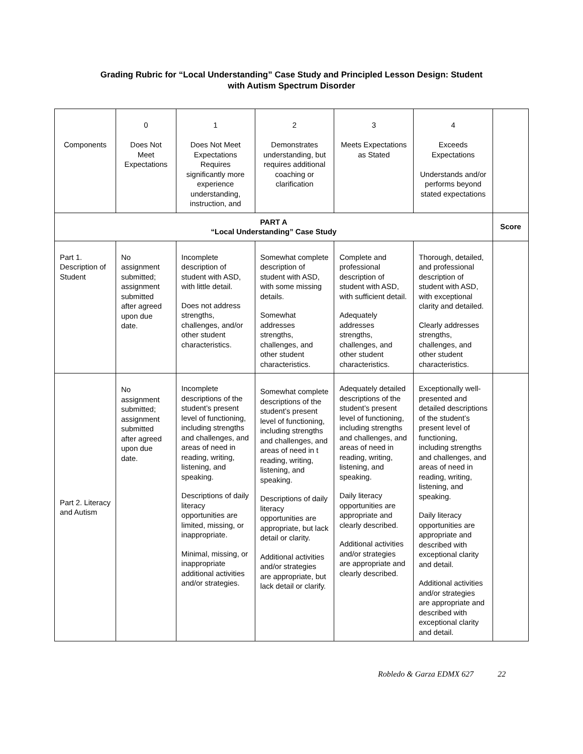Grading Rubric for “Local Understanding” Case Study and Principled Lesson Design: Student
with Autism Spectrum Disorder
| Components | 0 Does Not Meet Expectations | 1 Does Not Meet Expectations Requires significantly more experience understanding, instruction, and | 2 Demonstrates understanding, but requires additional coaching or clarification | 3 Meets Expectations as Stated | 4 Exceeds Expectations Understands and/or performs beyond stated expectations | |
| PART A “Local Understanding” Case Study | | | | | | Score |
| Part 1. Description of Student | No assignment submitted; assignment submitted after agreed upon due date. | Incomplete description of student with ASD, with little detail. Does not address strengths, challenges, and/or other student characteristics. | Somewhat complete description of student with ASD, with some missing details. Somewhat addresses strengths, challenges, and other student characteristics. | Complete and professional description of student with ASD, with sufficient detail. Adequately addresses strengths, challenges, and other student characteristics. | Thorough, detailed, and professional description of student with ASD, with exceptional clarity and detailed. Clearly addresses strengths, challenges, and other student characteristics. | |
| Part 2. Literacy and Autism | No assignment submitted; assignment submitted after agreed upon due date. | Incomplete descriptions of the student’s present level of functioning, including strengths and challenges, and areas of need in reading, writing, listening, and speaking. Descriptions of daily literacy opportunities are limited, missing, or inappropriate. Minimal, missing, or inappropriate additional activities and/or strategies. | Somewhat complete descriptions of the student’s present level of functioning, including strengths and challenges, and areas of need in t reading, writing, listening, and speaking. Descriptions of daily literacy opportunities are appropriate, but lack detail or clarity. Additional activities and/or strategies are appropriate, but lack detail or clarify. | Adequately detailed descriptions of the student’s present level of functioning, including strengths and challenges, and areas of need in reading, writing, listening, and speaking. Daily literacy opportunities are appropriate and clearly described. Additional activities and/or strategies are appropriate and clearly described. | Exceptionally well-presented and detailed descriptions of the student’s present level of functioning, including strengths and challenges, and areas of need in reading, writing, listening, and speaking. Daily literacy opportunities are appropriate and described with exceptional clarity and detail. Additional activities and/or strategies are appropriate and described with exceptional clarity and detail. | |
Robledo & Garza EDMX 627 22